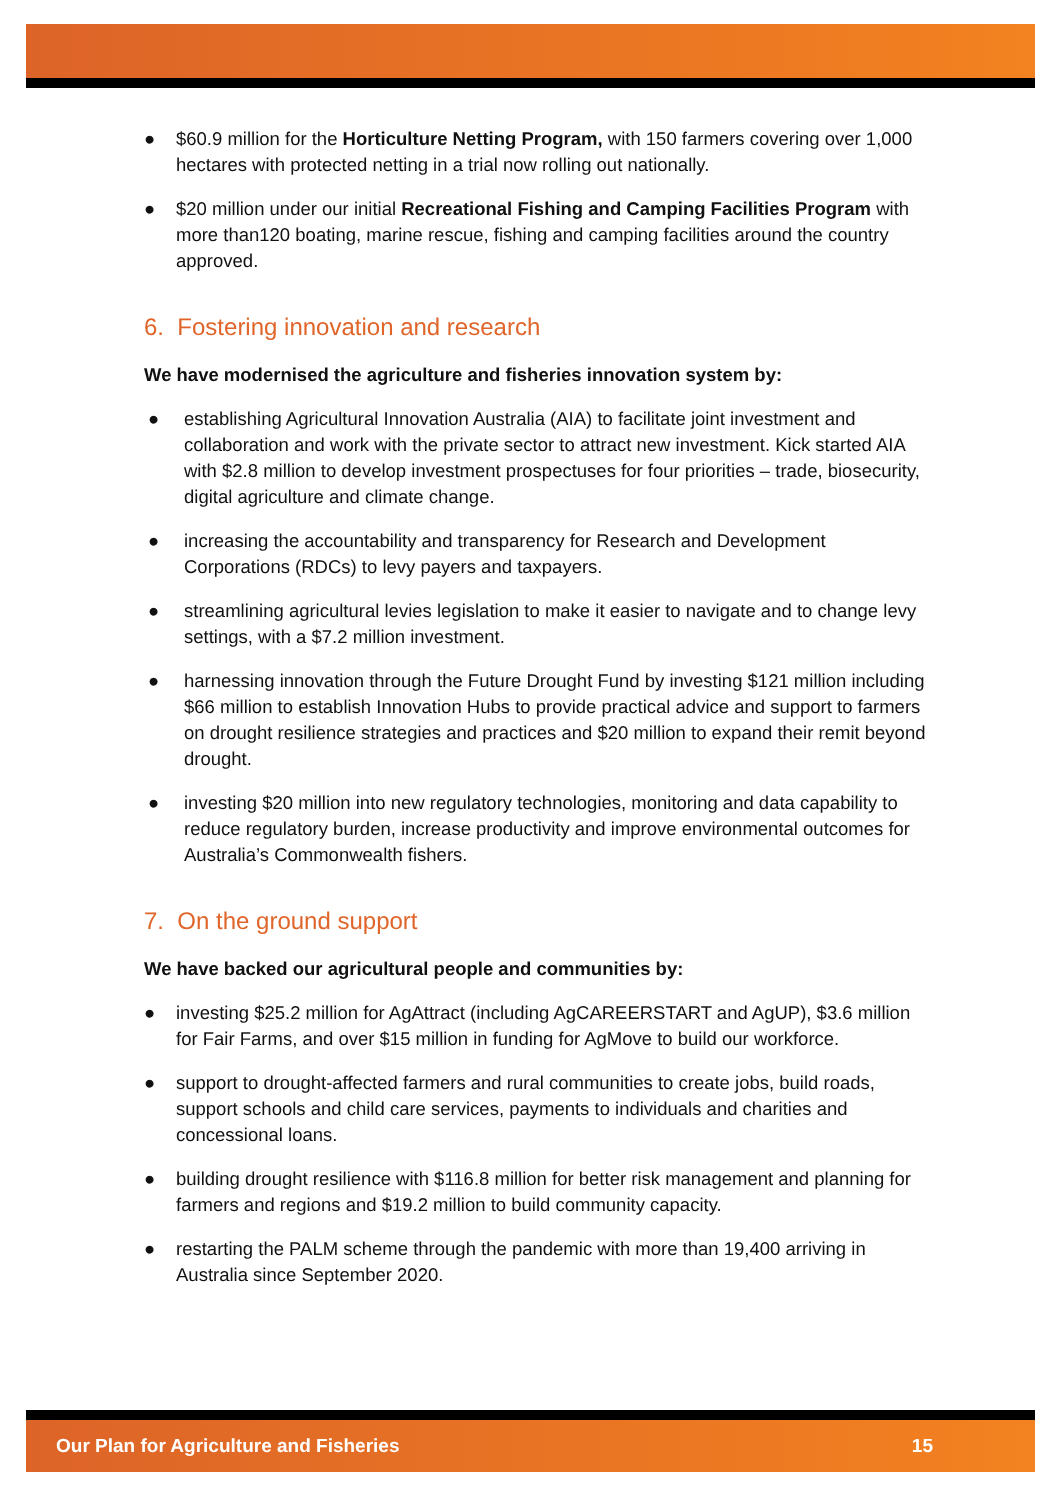● $60.9 million for the Horticulture Netting Program, with 150 farmers covering over 1,000 hectares with protected netting in a trial now rolling out nationally.
● $20 million under our initial Recreational Fishing and Camping Facilities Program with more than120 boating, marine rescue, fishing and camping facilities around the country approved.
6. Fostering innovation and research
We have modernised the agriculture and fisheries innovation system by:
● establishing Agricultural Innovation Australia (AIA) to facilitate joint investment and collaboration and work with the private sector to attract new investment. Kick started AIA with $2.8 million to develop investment prospectuses for four priorities – trade, biosecurity, digital agriculture and climate change.
● increasing the accountability and transparency for Research and Development Corporations (RDCs) to levy payers and taxpayers.
● streamlining agricultural levies legislation to make it easier to navigate and to change levy settings, with a $7.2 million investment.
● harnessing innovation through the Future Drought Fund by investing $121 million including $66 million to establish Innovation Hubs to provide practical advice and support to farmers on drought resilience strategies and practices and $20 million to expand their remit beyond drought.
● investing $20 million into new regulatory technologies, monitoring and data capability to reduce regulatory burden, increase productivity and improve environmental outcomes for Australia’s Commonwealth fishers.
7. On the ground support
We have backed our agricultural people and communities by:
● investing $25.2 million for AgAttract (including AgCAREERSTART and AgUP), $3.6 million for Fair Farms, and over $15 million in funding for AgMove to build our workforce.
● support to drought-affected farmers and rural communities to create jobs, build roads, support schools and child care services, payments to individuals and charities and concessional loans.
● building drought resilience with $116.8 million for better risk management and planning for farmers and regions and $19.2 million to build community capacity.
● restarting the PALM scheme through the pandemic with more than 19,400 arriving in Australia since September 2020.
Our Plan for Agriculture and Fisheries 15